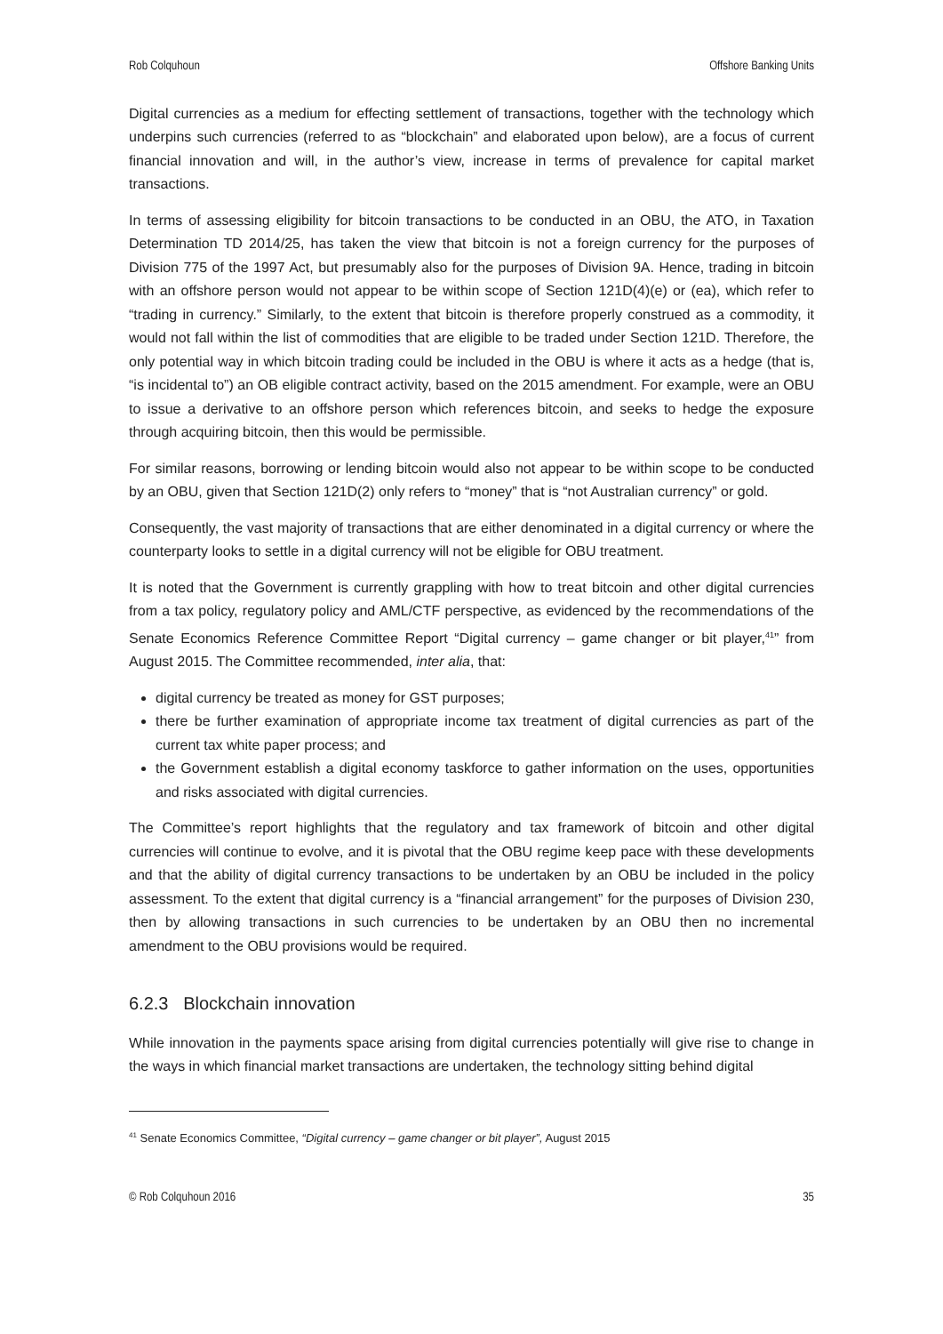Rob Colquhoun Offshore Banking Units
Digital currencies as a medium for effecting settlement of transactions, together with the technology which underpins such currencies (referred to as “blockchain” and elaborated upon below), are a focus of current financial innovation and will, in the author’s view, increase in terms of prevalence for capital market transactions.
In terms of assessing eligibility for bitcoin transactions to be conducted in an OBU, the ATO, in Taxation Determination TD 2014/25, has taken the view that bitcoin is not a foreign currency for the purposes of Division 775 of the 1997 Act, but presumably also for the purposes of Division 9A. Hence, trading in bitcoin with an offshore person would not appear to be within scope of Section 121D(4)(e) or (ea), which refer to “trading in currency.” Similarly, to the extent that bitcoin is therefore properly construed as a commodity, it would not fall within the list of commodities that are eligible to be traded under Section 121D. Therefore, the only potential way in which bitcoin trading could be included in the OBU is where it acts as a hedge (that is, “is incidental to”) an OB eligible contract activity, based on the 2015 amendment. For example, were an OBU to issue a derivative to an offshore person which references bitcoin, and seeks to hedge the exposure through acquiring bitcoin, then this would be permissible.
For similar reasons, borrowing or lending bitcoin would also not appear to be within scope to be conducted by an OBU, given that Section 121D(2) only refers to “money” that is “not Australian currency” or gold.
Consequently, the vast majority of transactions that are either denominated in a digital currency or where the counterparty looks to settle in a digital currency will not be eligible for OBU treatment.
It is noted that the Government is currently grappling with how to treat bitcoin and other digital currencies from a tax policy, regulatory policy and AML/CTF perspective, as evidenced by the recommendations of the Senate Economics Reference Committee Report “Digital currency – game changer or bit player,<sup>41</sup>” from August 2015. The Committee recommended, inter alia, that:
digital currency be treated as money for GST purposes;
there be further examination of appropriate income tax treatment of digital currencies as part of the current tax white paper process; and
the Government establish a digital economy taskforce to gather information on the uses, opportunities and risks associated with digital currencies.
The Committee’s report highlights that the regulatory and tax framework of bitcoin and other digital currencies will continue to evolve, and it is pivotal that the OBU regime keep pace with these developments and that the ability of digital currency transactions to be undertaken by an OBU be included in the policy assessment. To the extent that digital currency is a “financial arrangement” for the purposes of Division 230, then by allowing transactions in such currencies to be undertaken by an OBU then no incremental amendment to the OBU provisions would be required.
6.2.3 Blockchain innovation
While innovation in the payments space arising from digital currencies potentially will give rise to change in the ways in which financial market transactions are undertaken, the technology sitting behind digital
<sup>41</sup> Senate Economics Committee, “Digital currency – game changer or bit player”, August 2015
© Rob Colquhoun 2016 35